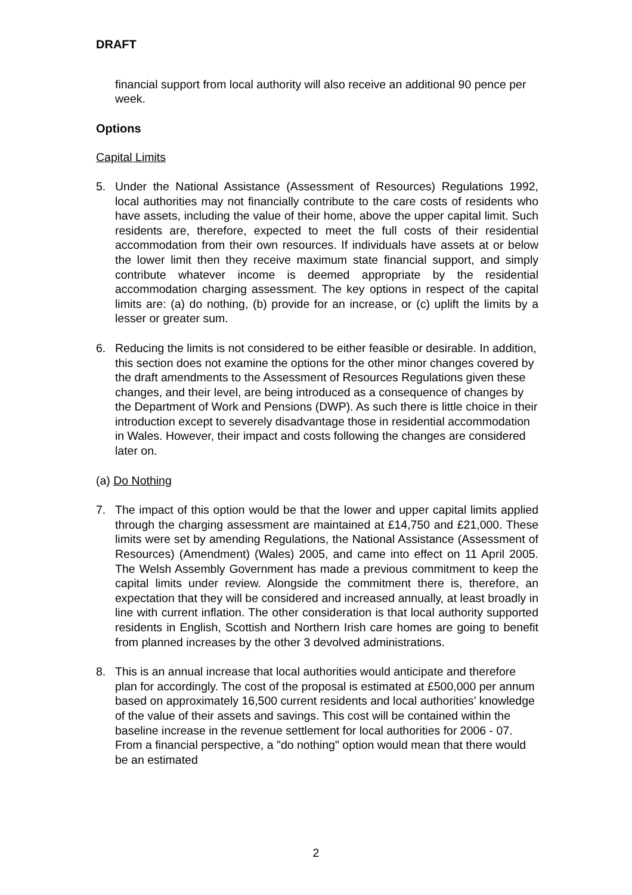DRAFT
financial support from local authority will also receive an additional 90 pence per week.
Options
Capital Limits
5. Under the National Assistance (Assessment of Resources) Regulations 1992, local authorities may not financially contribute to the care costs of residents who have assets, including the value of their home, above the upper capital limit. Such residents are, therefore, expected to meet the full costs of their residential accommodation from their own resources. If individuals have assets at or below the lower limit then they receive maximum state financial support, and simply contribute whatever income is deemed appropriate by the residential accommodation charging assessment. The key options in respect of the capital limits are: (a) do nothing, (b) provide for an increase, or (c) uplift the limits by a lesser or greater sum.
6. Reducing the limits is not considered to be either feasible or desirable. In addition, this section does not examine the options for the other minor changes covered by the draft amendments to the Assessment of Resources Regulations given these changes, and their level, are being introduced as a consequence of changes by the Department of Work and Pensions (DWP). As such there is little choice in their introduction except to severely disadvantage those in residential accommodation in Wales. However, their impact and costs following the changes are considered later on.
(a) Do Nothing
7. The impact of this option would be that the lower and upper capital limits applied through the charging assessment are maintained at £14,750 and £21,000. These limits were set by amending Regulations, the National Assistance (Assessment of Resources) (Amendment) (Wales) 2005, and came into effect on 11 April 2005. The Welsh Assembly Government has made a previous commitment to keep the capital limits under review. Alongside the commitment there is, therefore, an expectation that they will be considered and increased annually, at least broadly in line with current inflation. The other consideration is that local authority supported residents in English, Scottish and Northern Irish care homes are going to benefit from planned increases by the other 3 devolved administrations.
8. This is an annual increase that local authorities would anticipate and therefore plan for accordingly. The cost of the proposal is estimated at £500,000 per annum based on approximately 16,500 current residents and local authorities’ knowledge of the value of their assets and savings. This cost will be contained within the baseline increase in the revenue settlement for local authorities for 2006 - 07. From a financial perspective, a "do nothing" option would mean that there would be an estimated
2